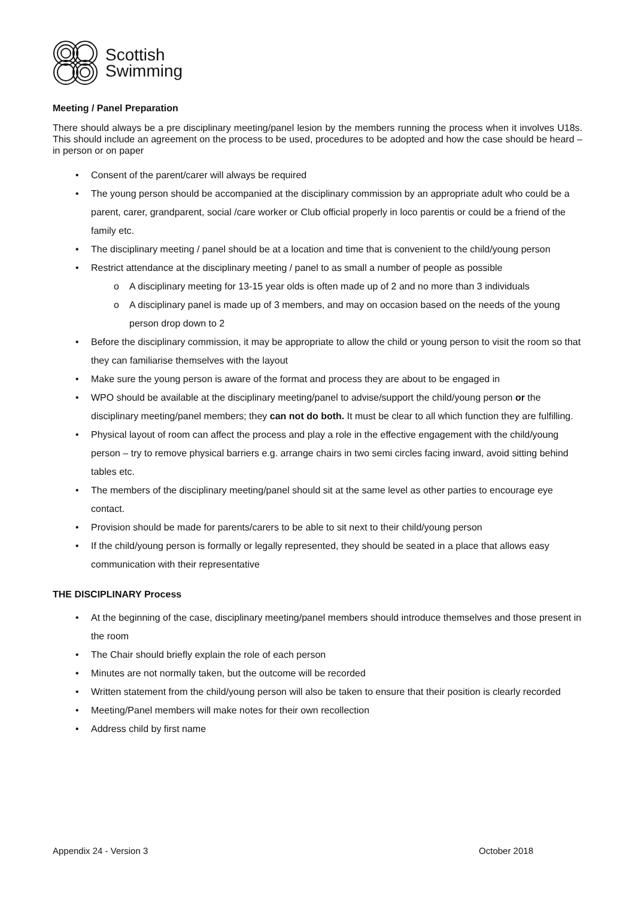Scottish
Swimming
Meeting / Panel Preparation
There should always be a pre disciplinary meeting/panel lesion by the members running the process when it involves U18s. This should include an agreement on the process to be used, procedures to be adopted and how the case should be heard – in person or on paper
• Consent of the parent/carer will always be required
• The young person should be accompanied at the disciplinary commission by an appropriate adult who could be a parent, carer, grandparent, social /care worker or Club official properly in loco parentis or could be a friend of the family etc.
• The disciplinary meeting / panel should be at a location and time that is convenient to the child/young person
• Restrict attendance at the disciplinary meeting / panel to as small a number of people as possible
o A disciplinary meeting for 13-15 year olds is often made up of 2 and no more than 3 individuals
o A disciplinary panel is made up of 3 members, and may on occasion based on the needs of the young person drop down to 2
• Before the disciplinary commission, it may be appropriate to allow the child or young person to visit the room so that they can familiarise themselves with the layout
• Make sure the young person is aware of the format and process they are about to be engaged in
• WPO should be available at the disciplinary meeting/panel to advise/support the child/young person or the disciplinary meeting/panel members; they can not do both. It must be clear to all which function they are fulfilling.
• Physical layout of room can affect the process and play a role in the effective engagement with the child/young person – try to remove physical barriers e.g. arrange chairs in two semi circles facing inward, avoid sitting behind tables etc.
• The members of the disciplinary meeting/panel should sit at the same level as other parties to encourage eye contact.
• Provision should be made for parents/carers to be able to sit next to their child/young person
• If the child/young person is formally or legally represented, they should be seated in a place that allows easy communication with their representative
THE DISCIPLINARY Process
• At the beginning of the case, disciplinary meeting/panel members should introduce themselves and those present in the room
• The Chair should briefly explain the role of each person
• Minutes are not normally taken, but the outcome will be recorded
• Written statement from the child/young person will also be taken to ensure that their position is clearly recorded
• Meeting/Panel members will make notes for their own recollection
• Address child by first name
Appendix 24 - Version 3 October 2018